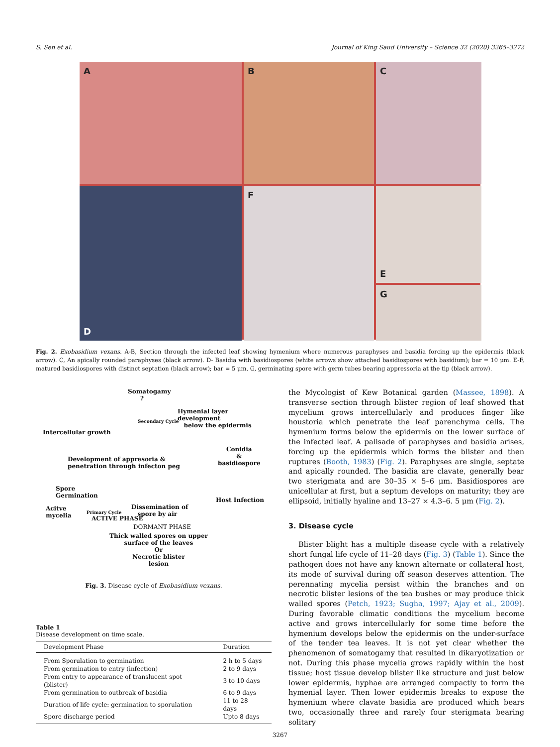S. Sen et al. Journal of King Saud University – Science 32 (2020) 3265–3272
A
B
C
D
E
F
G
Fig. 2. Exobasidium vexans. A-B, Section through the infected leaf showing hymenium where numerous paraphyses and basidia forcing up the epidermis (black arrow). C, An apically rounded paraphyses (black arrow). D- Basidia with basidiospores (white arrows show attached basidiospores with basidium); bar = 10 μm. E-F, matured basidiospores with distinct septation (black arrow); bar = 5 μm. G, germinating spore with germ tubes bearing appressoria at the tip (black arrow).
Somatogamy
?
Hymenial layer development
below the epidermis
Intercellular growth
Secondary Cycle
Conidia
&
basidiospore
Development of appresoria &
penetration through infecton peg
Spore
Germination
Host Infection
Acitve
mycelia
Dissemination of
spore by air Primary Cycle
ACTIVE PHASE
DORMANT PHASE
Thick walled spores on upper
surface of the leaves
Or
Necrotic blister
lesion
Fig. 3. Disease cycle of Exobasidium vexans.
Table 1
Disease development on time scale.
| Development Phase | Duration |
| --- | --- |
| From Sporulation to germination | 2 h to 5 days |
| From germination to entry (infection) | 2 to 9 days |
| From entry to appearance of translucent spot (blister) | 3 to 10 days |
| From germination to outbreak of basidia | 6 to 9 days |
| Duration of life cycle: germination to sporulation | 11 to 28 days |
| Spore discharge period | Upto 8 days |
the Mycologist of Kew Botanical garden (Massee, 1898). A transverse section through blister region of leaf showed that mycelium grows intercellularly and produces finger like houstoria which penetrate the leaf parenchyma cells. The hymenium forms below the epidermis on the lower surface of the infected leaf. A palisade of paraphyses and basidia arises, forcing up the epidermis which forms the blister and then ruptures (Booth, 1983) (Fig. 2). Paraphyses are single, septate and apically rounded. The basidia are clavate, generally bear two sterigmata and are 30–35 × 5–6 μm. Basidiospores are unicellular at first, but a septum develops on maturity; they are ellipsoid, initially hyaline and 13–27 × 4.3–6. 5 μm (Fig. 2).
3. Disease cycle
Blister blight has a multiple disease cycle with a relatively short fungal life cycle of 11–28 days (Fig. 3) (Table 1). Since the pathogen does not have any known alternate or collateral host, its mode of survival during off season deserves attention. The perennating mycelia persist within the branches and on necrotic blister lesions of the tea bushes or may produce thick walled spores (Petch, 1923; Sugha, 1997; Ajay et al., 2009). During favorable climatic conditions the mycelium become active and grows intercellularly for some time before the hymenium develops below the epidermis on the under-surface of the tender tea leaves. It is not yet clear whether the phenomenon of somatogamy that resulted in dikaryotization or not. During this phase mycelia grows rapidly within the host tissue; host tissue develop blister like structure and just below lower epidermis, hyphae are arranged compactly to form the hymenial layer. Then lower epidermis breaks to expose the hymenium where clavate basidia are produced which bears two, occasionally three and rarely four sterigmata bearing solitary
3267